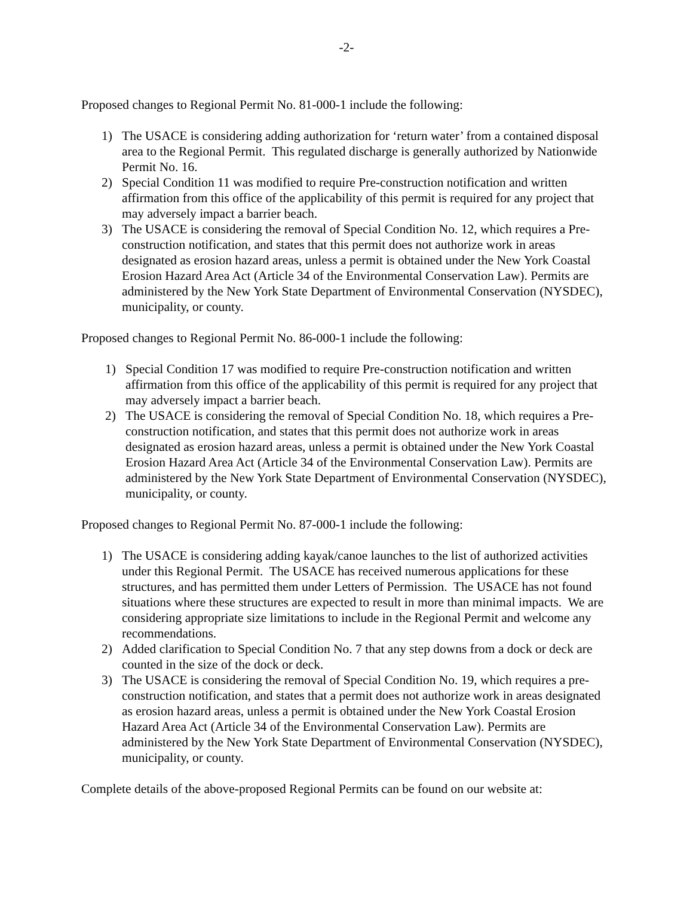-2-
Proposed changes to Regional Permit No. 81-000-1 include the following:
1) The USACE is considering adding authorization for ‘return water’ from a contained disposal area to the Regional Permit. This regulated discharge is generally authorized by Nationwide Permit No. 16.
2) Special Condition 11 was modified to require Pre-construction notification and written affirmation from this office of the applicability of this permit is required for any project that may adversely impact a barrier beach.
3) The USACE is considering the removal of Special Condition No. 12, which requires a Pre-construction notification, and states that this permit does not authorize work in areas designated as erosion hazard areas, unless a permit is obtained under the New York Coastal Erosion Hazard Area Act (Article 34 of the Environmental Conservation Law). Permits are administered by the New York State Department of Environmental Conservation (NYSDEC), municipality, or county.
Proposed changes to Regional Permit No. 86-000-1 include the following:
1) Special Condition 17 was modified to require Pre-construction notification and written affirmation from this office of the applicability of this permit is required for any project that may adversely impact a barrier beach.
2) The USACE is considering the removal of Special Condition No. 18, which requires a Pre-construction notification, and states that this permit does not authorize work in areas designated as erosion hazard areas, unless a permit is obtained under the New York Coastal Erosion Hazard Area Act (Article 34 of the Environmental Conservation Law). Permits are administered by the New York State Department of Environmental Conservation (NYSDEC), municipality, or county.
Proposed changes to Regional Permit No. 87-000-1 include the following:
1) The USACE is considering adding kayak/canoe launches to the list of authorized activities under this Regional Permit. The USACE has received numerous applications for these structures, and has permitted them under Letters of Permission. The USACE has not found situations where these structures are expected to result in more than minimal impacts. We are considering appropriate size limitations to include in the Regional Permit and welcome any recommendations.
2) Added clarification to Special Condition No. 7 that any step downs from a dock or deck are counted in the size of the dock or deck.
3) The USACE is considering the removal of Special Condition No. 19, which requires a pre-construction notification, and states that a permit does not authorize work in areas designated as erosion hazard areas, unless a permit is obtained under the New York Coastal Erosion Hazard Area Act (Article 34 of the Environmental Conservation Law). Permits are administered by the New York State Department of Environmental Conservation (NYSDEC), municipality, or county.
Complete details of the above-proposed Regional Permits can be found on our website at: